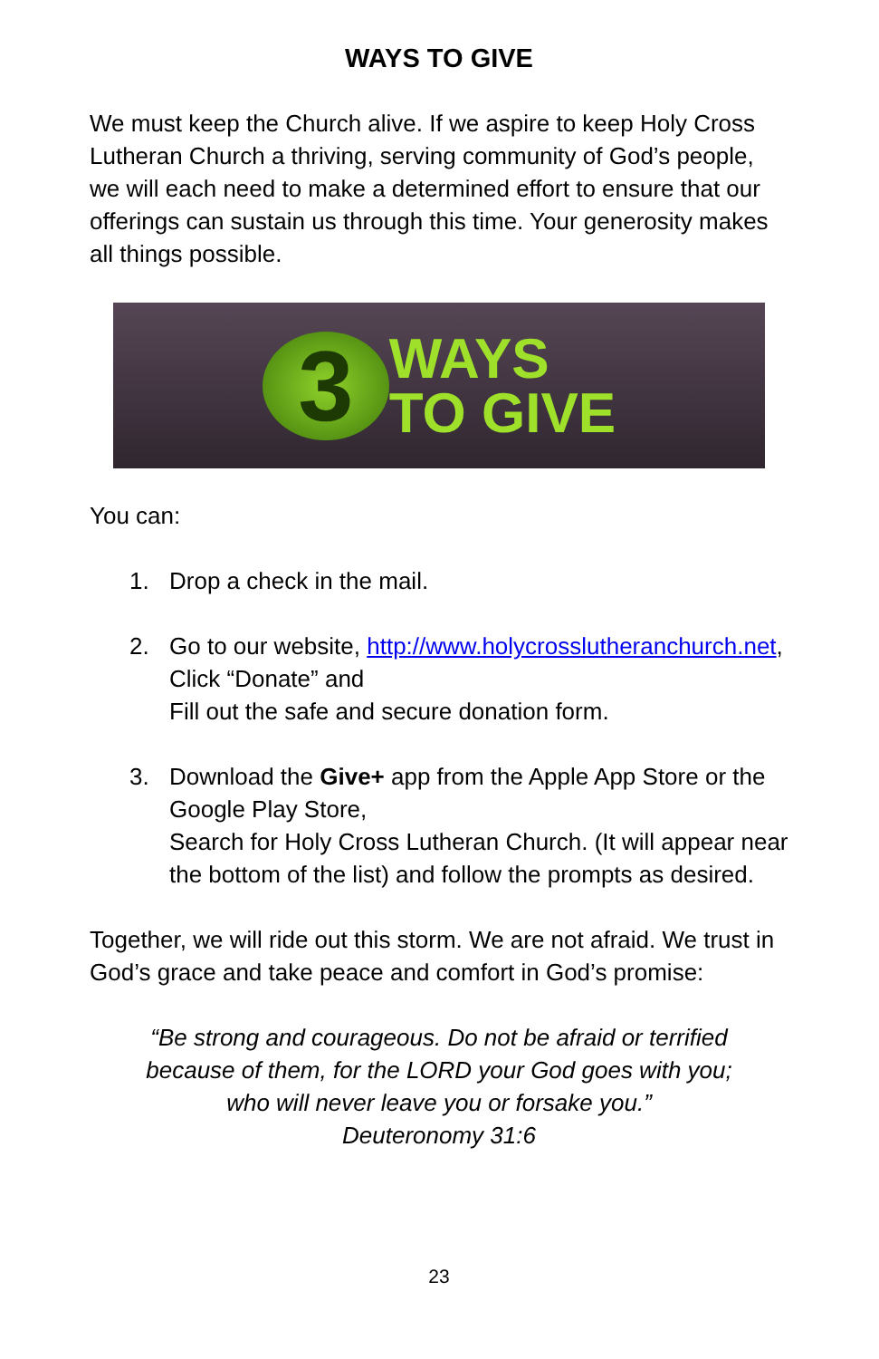WAYS TO GIVE
We must keep the Church alive. If we aspire to keep Holy Cross Lutheran Church a thriving, serving community of God’s people, we will each need to make a determined effort to ensure that our offerings can sustain us through this time. Your generosity makes all things possible.
3
WAYS
TO GIVE
You can:
1. Drop a check in the mail.
2. Go to our website, http://www.holycrosslutheranchurch.net,
Click “Donate” and
Fill out the safe and secure donation form.
3. Download the Give+ app from the Apple App Store or the Google Play Store,
Search for Holy Cross Lutheran Church. (It will appear near the bottom of the list) and follow the prompts as desired.
Together, we will ride out this storm. We are not afraid. We trust in God’s grace and take peace and comfort in God’s promise:
“Be strong and courageous. Do not be afraid or terrified
because of them, for the LORD your God goes with you;
who will never leave you or forsake you.”
Deuteronomy 31:6
23